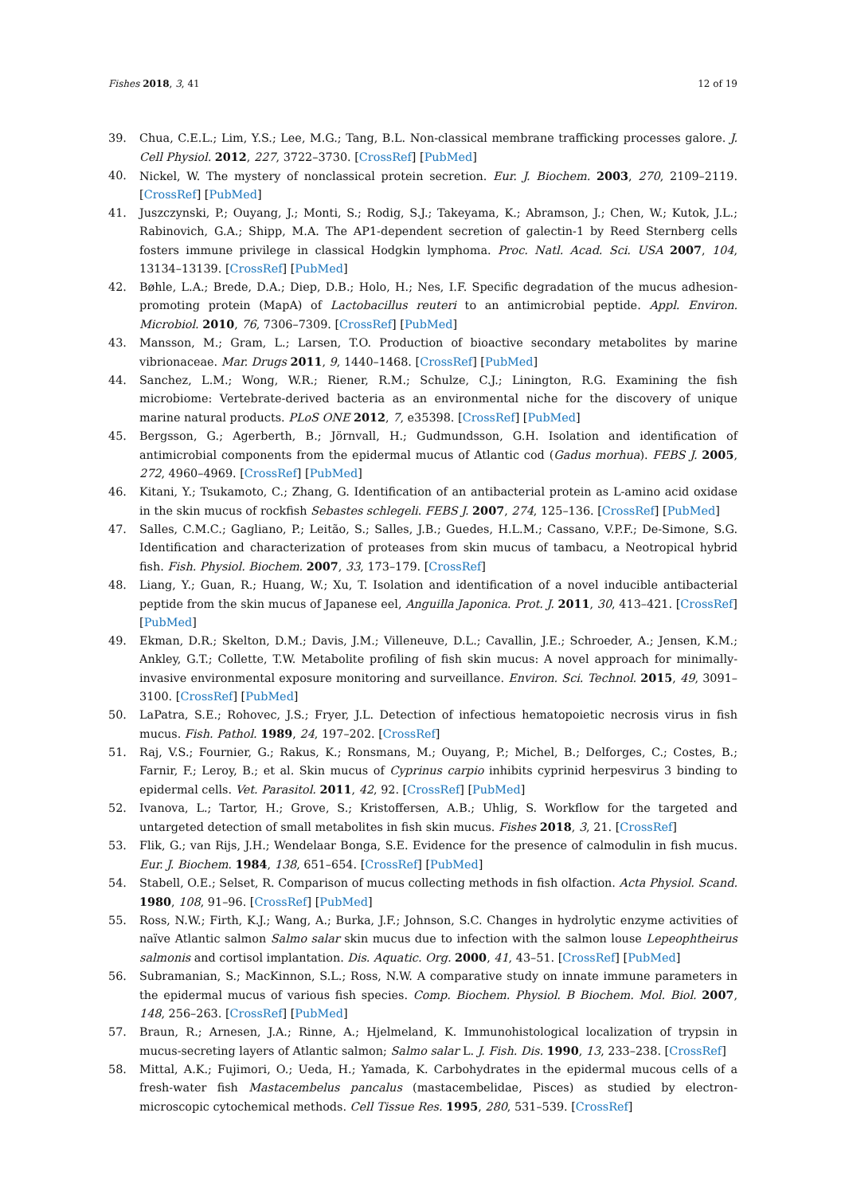Fishes 2018, 3, 41 12 of 19
39. Chua, C.E.L.; Lim, Y.S.; Lee, M.G.; Tang, B.L. Non-classical membrane trafficking processes galore. J. Cell Physiol. 2012, 227, 3722–3730. [CrossRef] [PubMed]
40. Nickel, W. The mystery of nonclassical protein secretion. Eur. J. Biochem. 2003, 270, 2109–2119. [CrossRef] [PubMed]
41. Juszczynski, P.; Ouyang, J.; Monti, S.; Rodig, S.J.; Takeyama, K.; Abramson, J.; Chen, W.; Kutok, J.L.; Rabinovich, G.A.; Shipp, M.A. The AP1-dependent secretion of galectin-1 by Reed Sternberg cells fosters immune privilege in classical Hodgkin lymphoma. Proc. Natl. Acad. Sci. USA 2007, 104, 13134–13139. [CrossRef] [PubMed]
42. Bøhle, L.A.; Brede, D.A.; Diep, D.B.; Holo, H.; Nes, I.F. Specific degradation of the mucus adhesion-promoting protein (MapA) of Lactobacillus reuteri to an antimicrobial peptide. Appl. Environ. Microbiol. 2010, 76, 7306–7309. [CrossRef] [PubMed]
43. Mansson, M.; Gram, L.; Larsen, T.O. Production of bioactive secondary metabolites by marine vibrionaceae. Mar. Drugs 2011, 9, 1440–1468. [CrossRef] [PubMed]
44. Sanchez, L.M.; Wong, W.R.; Riener, R.M.; Schulze, C.J.; Linington, R.G. Examining the fish microbiome: Vertebrate-derived bacteria as an environmental niche for the discovery of unique marine natural products. PLoS ONE 2012, 7, e35398. [CrossRef] [PubMed]
45. Bergsson, G.; Agerberth, B.; Jörnvall, H.; Gudmundsson, G.H. Isolation and identification of antimicrobial components from the epidermal mucus of Atlantic cod (Gadus morhua). FEBS J. 2005, 272, 4960–4969. [CrossRef] [PubMed]
46. Kitani, Y.; Tsukamoto, C.; Zhang, G. Identification of an antibacterial protein as L-amino acid oxidase in the skin mucus of rockfish Sebastes schlegeli. FEBS J. 2007, 274, 125–136. [CrossRef] [PubMed]
47. Salles, C.M.C.; Gagliano, P.; Leitão, S.; Salles, J.B.; Guedes, H.L.M.; Cassano, V.P.F.; De-Simone, S.G. Identification and characterization of proteases from skin mucus of tambacu, a Neotropical hybrid fish. Fish. Physiol. Biochem. 2007, 33, 173–179. [CrossRef]
48. Liang, Y.; Guan, R.; Huang, W.; Xu, T. Isolation and identification of a novel inducible antibacterial peptide from the skin mucus of Japanese eel, Anguilla Japonica. Prot. J. 2011, 30, 413–421. [CrossRef] [PubMed]
49. Ekman, D.R.; Skelton, D.M.; Davis, J.M.; Villeneuve, D.L.; Cavallin, J.E.; Schroeder, A.; Jensen, K.M.; Ankley, G.T.; Collette, T.W. Metabolite profiling of fish skin mucus: A novel approach for minimally-invasive environmental exposure monitoring and surveillance. Environ. Sci. Technol. 2015, 49, 3091–3100. [CrossRef] [PubMed]
50. LaPatra, S.E.; Rohovec, J.S.; Fryer, J.L. Detection of infectious hematopoietic necrosis virus in fish mucus. Fish. Pathol. 1989, 24, 197–202. [CrossRef]
51. Raj, V.S.; Fournier, G.; Rakus, K.; Ronsmans, M.; Ouyang, P.; Michel, B.; Delforges, C.; Costes, B.; Farnir, F.; Leroy, B.; et al. Skin mucus of Cyprinus carpio inhibits cyprinid herpesvirus 3 binding to epidermal cells. Vet. Parasitol. 2011, 42, 92. [CrossRef] [PubMed]
52. Ivanova, L.; Tartor, H.; Grove, S.; Kristoffersen, A.B.; Uhlig, S. Workflow for the targeted and untargeted detection of small metabolites in fish skin mucus. Fishes 2018, 3, 21. [CrossRef]
53. Flik, G.; van Rijs, J.H.; Wendelaar Bonga, S.E. Evidence for the presence of calmodulin in fish mucus. Eur. J. Biochem. 1984, 138, 651–654. [CrossRef] [PubMed]
54. Stabell, O.E.; Selset, R. Comparison of mucus collecting methods in fish olfaction. Acta Physiol. Scand. 1980, 108, 91–96. [CrossRef] [PubMed]
55. Ross, N.W.; Firth, K.J.; Wang, A.; Burka, J.F.; Johnson, S.C. Changes in hydrolytic enzyme activities of naïve Atlantic salmon Salmo salar skin mucus due to infection with the salmon louse Lepeophtheirus salmonis and cortisol implantation. Dis. Aquatic. Org. 2000, 41, 43–51. [CrossRef] [PubMed]
56. Subramanian, S.; MacKinnon, S.L.; Ross, N.W. A comparative study on innate immune parameters in the epidermal mucus of various fish species. Comp. Biochem. Physiol. B Biochem. Mol. Biol. 2007, 148, 256–263. [CrossRef] [PubMed]
57. Braun, R.; Arnesen, J.A.; Rinne, A.; Hjelmeland, K. Immunohistological localization of trypsin in mucus-secreting layers of Atlantic salmon; Salmo salar L. J. Fish. Dis. 1990, 13, 233–238. [CrossRef]
58. Mittal, A.K.; Fujimori, O.; Ueda, H.; Yamada, K. Carbohydrates in the epidermal mucous cells of a fresh-water fish Mastacembelus pancalus (mastacembelidae, Pisces) as studied by electron-microscopic cytochemical methods. Cell Tissue Res. 1995, 280, 531–539. [CrossRef]